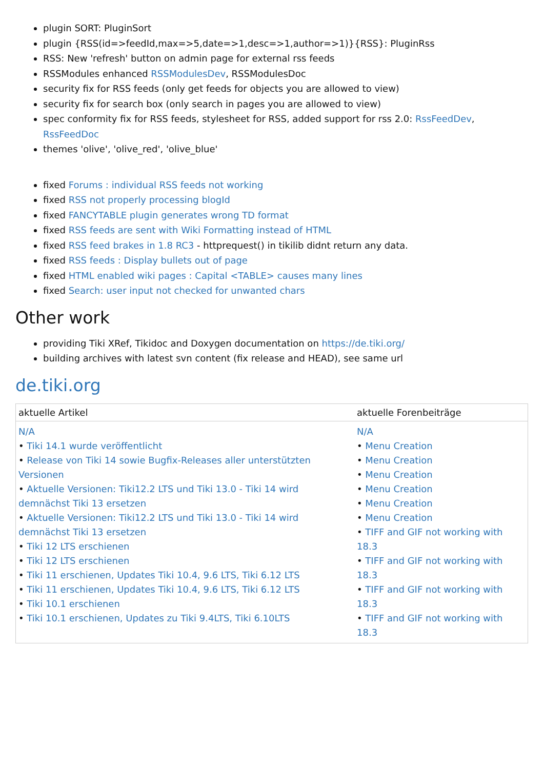plugin SORT: PluginSort
plugin {RSS(id=>feedId,max=>5,date=>1,desc=>1,author=>1)}{RSS}: PluginRss
RSS: New 'refresh' button on admin page for external rss feeds
RSSModules enhanced RSSModulesDev, RSSModulesDoc
security fix for RSS feeds (only get feeds for objects you are allowed to view)
security fix for search box (only search in pages you are allowed to view)
spec conformity fix for RSS feeds, stylesheet for RSS, added support for rss 2.0: RssFeedDev, RssFeedDoc
themes 'olive', 'olive_red', 'olive_blue'
fixed Forums : individual RSS feeds not working
fixed RSS not properly processing blogId
fixed FANCYTABLE plugin generates wrong TD format
fixed RSS feeds are sent with Wiki Formatting instead of HTML
fixed RSS feed brakes in 1.8 RC3 - httprequest() in tikilib didnt return any data.
fixed RSS feeds : Display bullets out of page
fixed HTML enabled wiki pages : Capital <TABLE> causes many lines
fixed Search: user input not checked for unwanted chars
Other work
providing Tiki XRef, Tikidoc and Doxygen documentation on https://de.tiki.org/
building archives with latest svn content (fix release and HEAD), see same url
de.tiki.org
| aktuelle Artikel | aktuelle Forenbeiträge |
| --- | --- |
| N/A • Tiki 14.1 wurde veröffentlicht • Release von Tiki 14 sowie Bugfix-Releases aller unterstützten Versionen • Aktuelle Versionen: Tiki12.2 LTS und Tiki 13.0 - Tiki 14 wird demnächst Tiki 13 ersetzen • Aktuelle Versionen: Tiki12.2 LTS und Tiki 13.0 - Tiki 14 wird demnächst Tiki 13 ersetzen • Tiki 12 LTS erschienen • Tiki 12 LTS erschienen • Tiki 11 erschienen, Updates Tiki 10.4, 9.6 LTS, Tiki 6.12 LTS • Tiki 11 erschienen, Updates Tiki 10.4, 9.6 LTS, Tiki 6.12 LTS • Tiki 10.1 erschienen • Tiki 10.1 erschienen, Updates zu Tiki 9.4LTS, Tiki 6.10LTS | N/A • Menu Creation • Menu Creation • Menu Creation • Menu Creation • Menu Creation • Menu Creation • TIFF and GIF not working with 18.3 • TIFF and GIF not working with 18.3 • TIFF and GIF not working with 18.3 • TIFF and GIF not working with 18.3 |